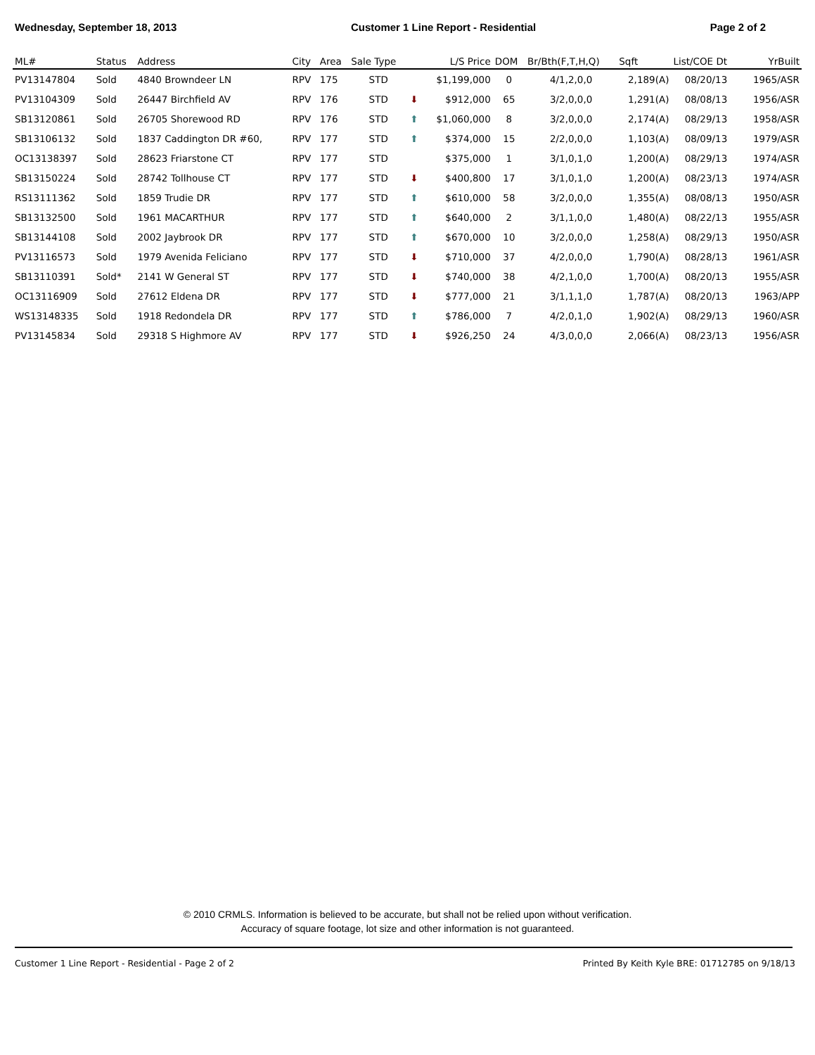Wednesday, September 18, 2013 Customer 1 Line Report - Residential Page 2 of 2
| ML# | Status | Address | City | Area | Sale Type | | L/S Price | DOM | Br/Bth(F,T,H,Q) | Sqft | List/COE Dt | YrBuilt |
| --- | --- | --- | --- | --- | --- | --- | --- | --- | --- | --- | --- | --- |
| PV13147804 | Sold | 4840 Browndeer LN | RPV | 175 | STD | | $1,199,000 | 0 | 4/1,2,0,0 | 2,189(A) | 08/20/13 | 1965/ASR |
| PV13104309 | Sold | 26447 Birchfield AV | RPV | 176 | STD | ⬇ | $912,000 | 65 | 3/2,0,0,0 | 1,291(A) | 08/08/13 | 1956/ASR |
| SB13120861 | Sold | 26705 Shorewood RD | RPV | 176 | STD | ⬆ | $1,060,000 | 8 | 3/2,0,0,0 | 2,174(A) | 08/29/13 | 1958/ASR |
| SB13106132 | Sold | 1837 Caddington DR #60, | RPV | 177 | STD | ⬆ | $374,000 | 15 | 2/2,0,0,0 | 1,103(A) | 08/09/13 | 1979/ASR |
| OC13138397 | Sold | 28623 Friarstone CT | RPV | 177 | STD | | $375,000 | 1 | 3/1,0,1,0 | 1,200(A) | 08/29/13 | 1974/ASR |
| SB13150224 | Sold | 28742 Tollhouse CT | RPV | 177 | STD | ⬇ | $400,800 | 17 | 3/1,0,1,0 | 1,200(A) | 08/23/13 | 1974/ASR |
| RS13111362 | Sold | 1859 Trudie DR | RPV | 177 | STD | ⬆ | $610,000 | 58 | 3/2,0,0,0 | 1,355(A) | 08/08/13 | 1950/ASR |
| SB13132500 | Sold | 1961 MACARTHUR | RPV | 177 | STD | ⬆ | $640,000 | 2 | 3/1,1,0,0 | 1,480(A) | 08/22/13 | 1955/ASR |
| SB13144108 | Sold | 2002 Jaybrook DR | RPV | 177 | STD | ⬆ | $670,000 | 10 | 3/2,0,0,0 | 1,258(A) | 08/29/13 | 1950/ASR |
| PV13116573 | Sold | 1979 Avenida Feliciano | RPV | 177 | STD | ⬇ | $710,000 | 37 | 4/2,0,0,0 | 1,790(A) | 08/28/13 | 1961/ASR |
| SB13110391 | Sold* | 2141 W General ST | RPV | 177 | STD | ⬇ | $740,000 | 38 | 4/2,1,0,0 | 1,700(A) | 08/20/13 | 1955/ASR |
| OC13116909 | Sold | 27612 Eldena DR | RPV | 177 | STD | ⬇ | $777,000 | 21 | 3/1,1,1,0 | 1,787(A) | 08/20/13 | 1963/APP |
| WS13148335 | Sold | 1918 Redondela DR | RPV | 177 | STD | ⬆ | $786,000 | 7 | 4/2,0,1,0 | 1,902(A) | 08/29/13 | 1960/ASR |
| PV13145834 | Sold | 29318 S Highmore AV | RPV | 177 | STD | ⬇ | $926,250 | 24 | 4/3,0,0,0 | 2,066(A) | 08/23/13 | 1956/ASR |
© 2010 CRMLS. Information is believed to be accurate, but shall not be relied upon without verification.
Accuracy of square footage, lot size and other information is not guaranteed.
Customer 1 Line Report - Residential - Page 2 of 2 Printed By Keith Kyle BRE: 01712785 on 9/18/13